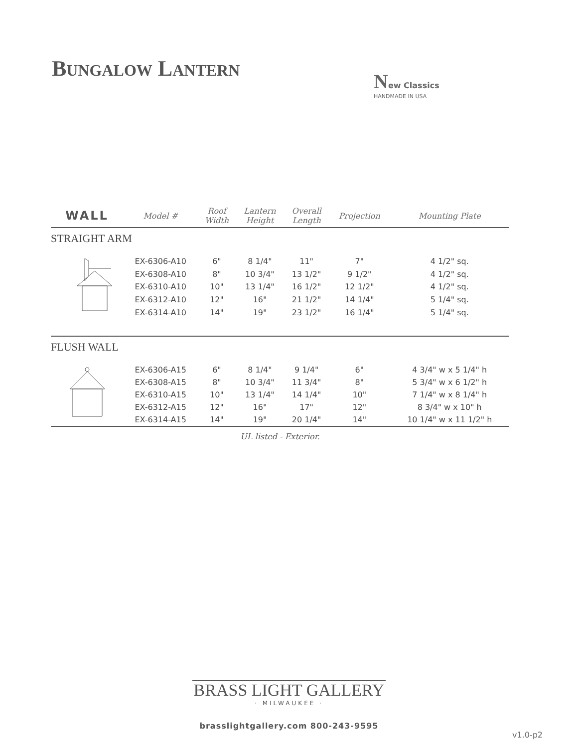BUNGALOW LANTERN
New Classics
HANDMADE IN USA
| WALL | Model # | Roof Width | Lantern Height | Overall Length | Projection | Mounting Plate |
| --- | --- | --- | --- | --- | --- | --- |
| STRAIGHT ARM | | | | | | |
| | EX-6306-A10 | 6" | 8 1/4" | 11" | 7" | 4 1/2" sq. |
| | EX-6308-A10 | 8" | 10 3/4" | 13 1/2" | 9 1/2" | 4 1/2" sq. |
| | EX-6310-A10 | 10" | 13 1/4" | 16 1/2" | 12 1/2" | 4 1/2" sq. |
| | EX-6312-A10 | 12" | 16" | 21 1/2" | 14 1/4" | 5 1/4" sq. |
| | EX-6314-A10 | 14" | 19" | 23 1/2" | 16 1/4" | 5 1/4" sq. |
| FLUSH WALL | | | | | | |
| | EX-6306-A15 | 6" | 8 1/4" | 9 1/4" | 6" | 4 3/4" w x 5 1/4" h |
| | EX-6308-A15 | 8" | 10 3/4" | 11 3/4" | 8" | 5 3/4" w x 6 1/2" h |
| | EX-6310-A15 | 10" | 13 1/4" | 14 1/4" | 10" | 7 1/4" w x 8 1/4" h |
| | EX-6312-A15 | 12" | 16" | 17" | 12" | 8 3/4" w x 10" h |
| | EX-6314-A15 | 14" | 19" | 20 1/4" | 14" | 10 1/4" w x 11 1/2" h |
UL listed - Exterior.
BRASS LIGHT GALLERY
· MILWAUKEE ·
brasslightgallery.com 800-243-9595
v1.0-p2